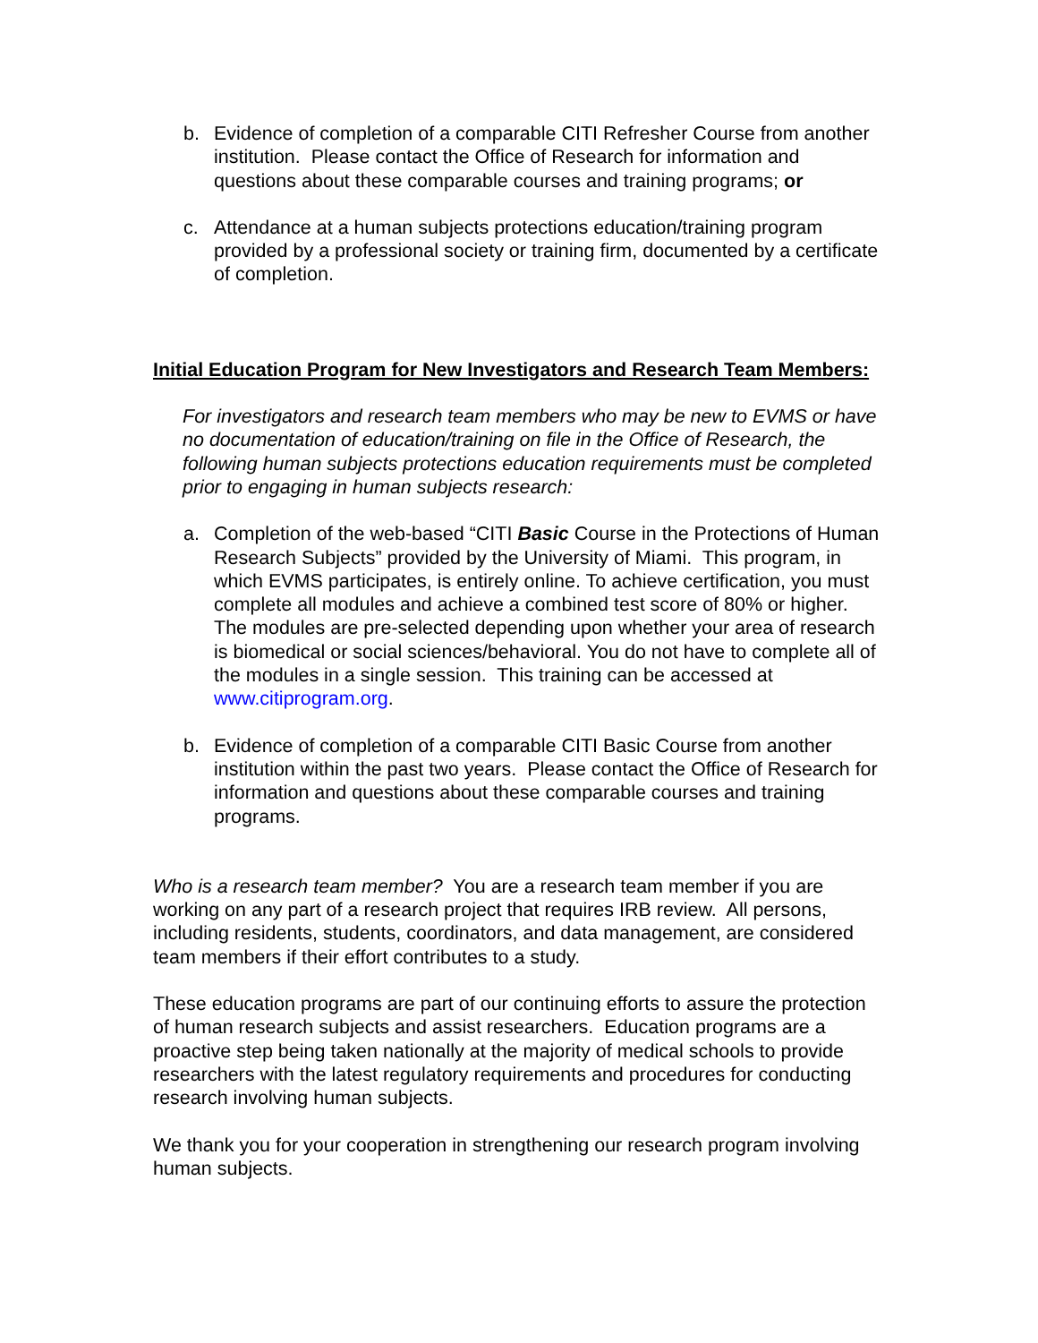b. Evidence of completion of a comparable CITI Refresher Course from another institution. Please contact the Office of Research for information and questions about these comparable courses and training programs; or
c. Attendance at a human subjects protections education/training program provided by a professional society or training firm, documented by a certificate of completion.
Initial Education Program for New Investigators and Research Team Members:
For investigators and research team members who may be new to EVMS or have no documentation of education/training on file in the Office of Research, the following human subjects protections education requirements must be completed prior to engaging in human subjects research:
a. Completion of the web-based “CITI Basic Course in the Protections of Human Research Subjects” provided by the University of Miami. This program, in which EVMS participates, is entirely online. To achieve certification, you must complete all modules and achieve a combined test score of 80% or higher. The modules are pre-selected depending upon whether your area of research is biomedical or social sciences/behavioral. You do not have to complete all of the modules in a single session. This training can be accessed at www.citiprogram.org.
b. Evidence of completion of a comparable CITI Basic Course from another institution within the past two years. Please contact the Office of Research for information and questions about these comparable courses and training programs.
Who is a research team member? You are a research team member if you are working on any part of a research project that requires IRB review. All persons, including residents, students, coordinators, and data management, are considered team members if their effort contributes to a study.
These education programs are part of our continuing efforts to assure the protection of human research subjects and assist researchers. Education programs are a proactive step being taken nationally at the majority of medical schools to provide researchers with the latest regulatory requirements and procedures for conducting research involving human subjects.
We thank you for your cooperation in strengthening our research program involving human subjects.